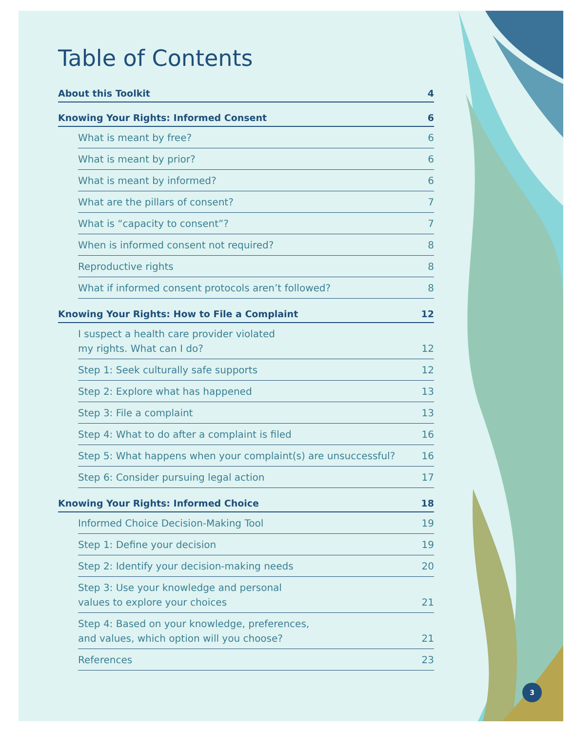Table of Contents
About this Toolkit 4
Knowing Your Rights: Informed Consent 6
What is meant by free? 6
What is meant by prior? 6
What is meant by informed? 6
What are the pillars of consent? 7
What is “capacity to consent”? 7
When is informed consent not required? 8
Reproductive rights 8
What if informed consent protocols aren’t followed? 8
Knowing Your Rights: How to File a Complaint 12
I suspect a health care provider violated
my rights. What can I do? 12
Step 1: Seek culturally safe supports 12
Step 2: Explore what has happened 13
Step 3: File a complaint 13
Step 4: What to do after a complaint is filed 16
Step 5: What happens when your complaint(s) are unsuccessful? 16
Step 6: Consider pursuing legal action 17
Knowing Your Rights: Informed Choice 18
Informed Choice Decision-Making Tool 19
Step 1: Define your decision 19
Step 2: Identify your decision-making needs 20
Step 3: Use your knowledge and personal
values to explore your choices 21
Step 4: Based on your knowledge, preferences,
and values, which option will you choose? 21
References 23
3